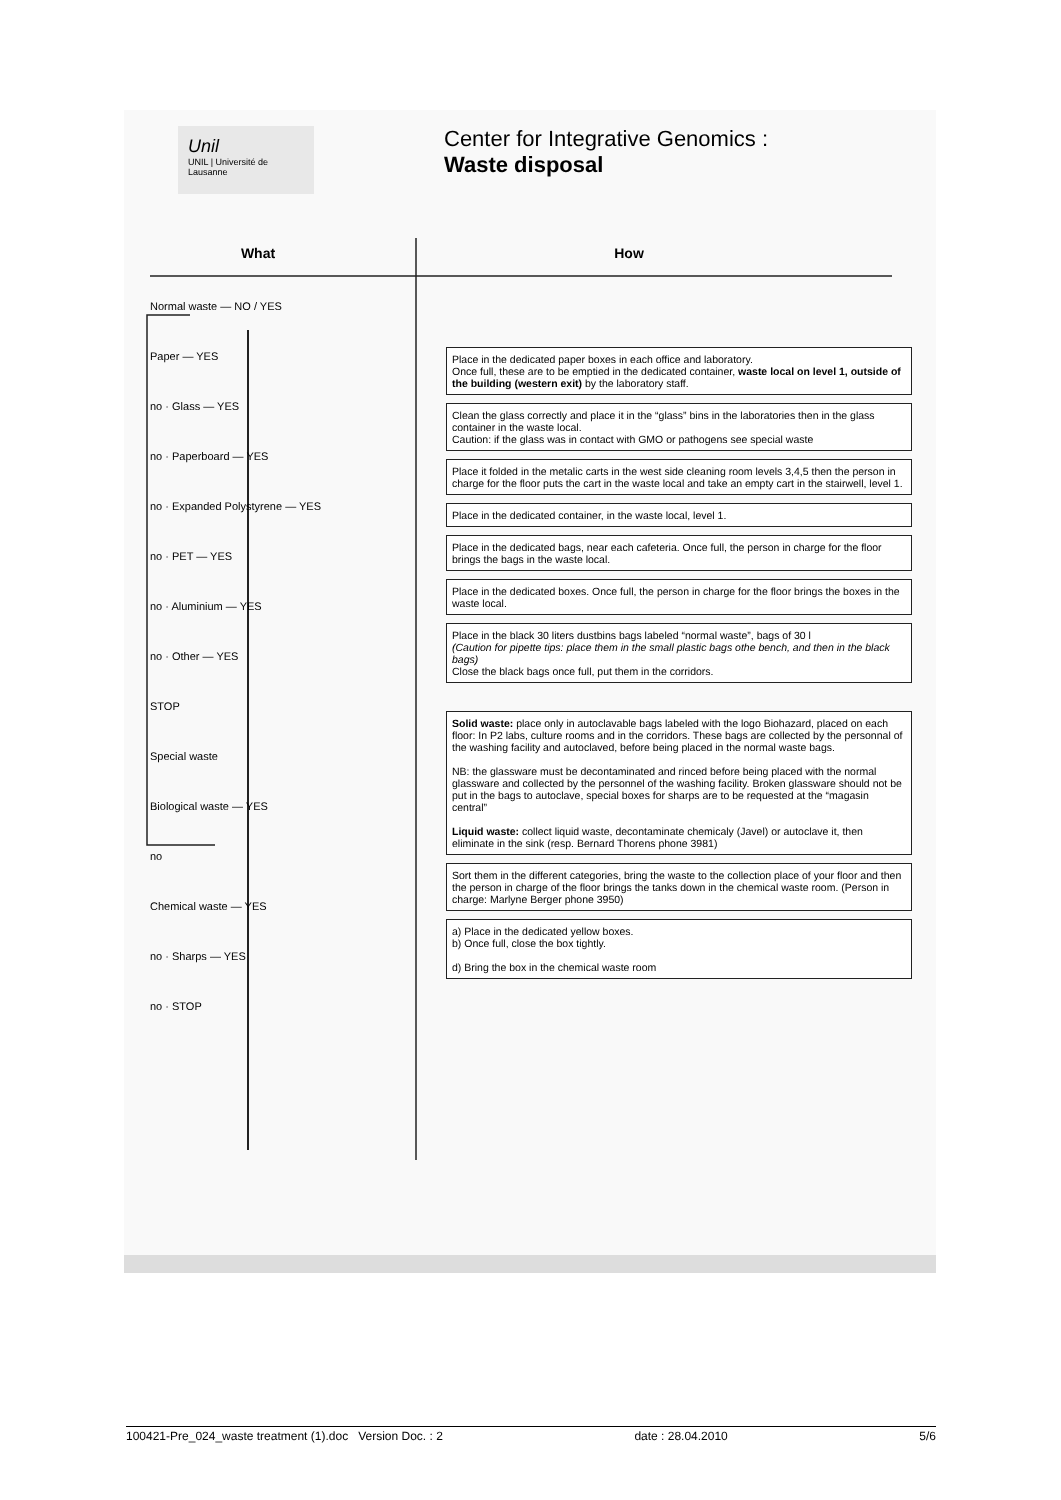Unil
UNIL | Université de Lausanne
Center for Integrative Genomics :
Waste disposal
What How
Normal waste — NO / YES
Paper — YES
no · Glass — YES
no · Paperboard — YES
no · Expanded Polystyrene — YES
no · PET — YES
no · Aluminium — YES
no · Other — YES
STOP
Special waste
Biological waste — YES
no
Chemical waste — YES
no · Sharps — YES
no · STOP
Place in the dedicated paper boxes in each office and laboratory.
Once full, these are to be emptied in the dedicated container, waste local on level 1, outside of the building (western exit) by the laboratory staff.
Clean the glass correctly and place it in the “glass” bins in the laboratories then in the glass container in the waste local.
Caution: if the glass was in contact with GMO or pathogens see special waste
Place it folded in the metalic carts in the west side cleaning room levels 3,4,5 then the person in charge for the floor puts the cart in the waste local and take an empty cart in the stairwell, level 1.
Place in the dedicated container, in the waste local, level 1.
Place in the dedicated bags, near each cafeteria. Once full, the person in charge for the floor brings the bags in the waste local.
Place in the dedicated boxes. Once full, the person in charge for the floor brings the boxes in the waste local.
Place in the black 30 liters dustbins bags labeled “normal waste”, bags of 30 l
(Caution for pipette tips: place them in the small plastic bags othe bench, and then in the black bags)
Close the black bags once full, put them in the corridors.
Solid waste: place only in autoclavable bags labeled with the logo Biohazard, placed on each floor: In P2 labs, culture rooms and in the corridors. These bags are collected by the personnal of the washing facility and autoclaved, before being placed in the normal waste bags.
NB: the glassware must be decontaminated and rinced before being placed with the normal glassware and collected by the personnel of the washing facility. Broken glassware should not be put in the bags to autoclave, special boxes for sharps are to be requested at the “magasin central”
Liquid waste: collect liquid waste, decontaminate chemicaly (Javel) or autoclave it, then eliminate in the sink (resp. Bernard Thorens phone 3981)
Sort them in the different categories, bring the waste to the collection place of your floor and then the person in charge of the floor brings the tanks down in the chemical waste room. (Person in charge: Marlyne Berger phone 3950)
a) Place in the dedicated yellow boxes.
b) Once full, close the box tightly.
d) Bring the box in the chemical waste room
100421-Pre_024_waste treatment (1).doc Version Doc. : 2 date : 28.04.2010 5/6